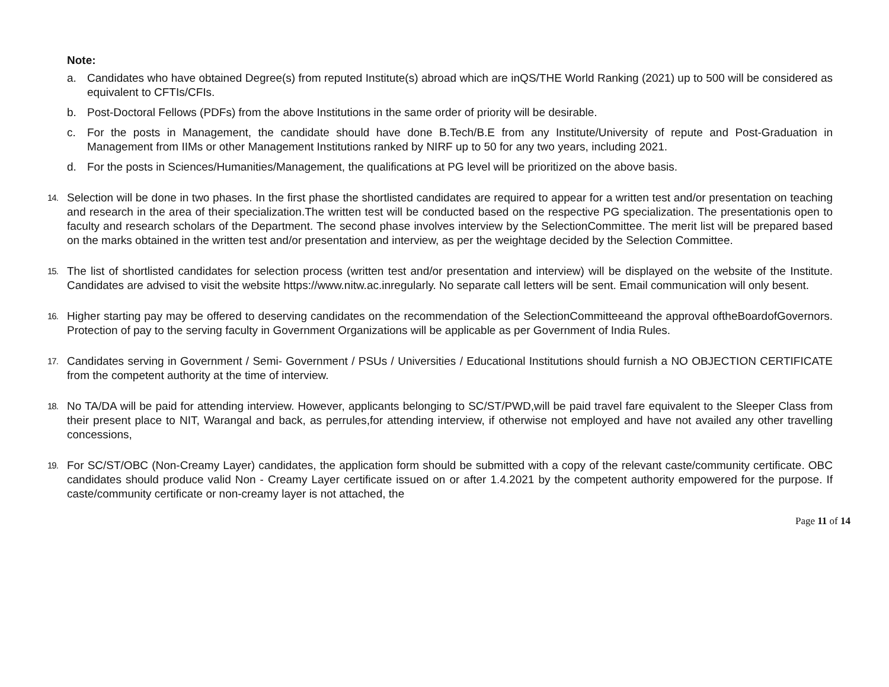Note:
a. Candidates who have obtained Degree(s) from reputed Institute(s) abroad which are inQS/THE World Ranking (2021) up to 500 will be considered as equivalent to CFTIs/CFIs.
b. Post-Doctoral Fellows (PDFs) from the above Institutions in the same order of priority will be desirable.
c. For the posts in Management, the candidate should have done B.Tech/B.E from any Institute/University of repute and Post-Graduation in Management from IIMs or other Management Institutions ranked by NIRF up to 50 for any two years, including 2021.
d. For the posts in Sciences/Humanities/Management, the qualifications at PG level will be prioritized on the above basis.
14.
Selection will be done in two phases. In the first phase the shortlisted candidates are required to appear for a written test and/or presentation on teaching and research in the area of their specialization.The written test will be conducted based on the respective PG specialization. The presentationis open to faculty and research scholars of the Department. The second phase involves interview by the SelectionCommittee. The merit list will be prepared based on the marks obtained in the written test and/or presentation and interview, as per the weightage decided by the Selection Committee.
15.
The list of shortlisted candidates for selection process (written test and/or presentation and interview) will be displayed on the website of the Institute. Candidates are advised to visit the website https://www.nitw.ac.inregularly. No separate call letters will be sent. Email communication will only besent.
16.
Higher starting pay may be offered to deserving candidates on the recommendation of the SelectionCommitteeand the approval oftheBoardofGovernors. Protection of pay to the serving faculty in Government Organizations will be applicable as per Government of India Rules.
17.
Candidates serving in Government / Semi- Government / PSUs / Universities / Educational Institutions should furnish a NO OBJECTION CERTIFICATE from the competent authority at the time of interview.
18.
No TA/DA will be paid for attending interview. However, applicants belonging to SC/ST/PWD,will be paid travel fare equivalent to the Sleeper Class from their present place to NIT, Warangal and back, as perrules,for attending interview, if otherwise not employed and have not availed any other travelling concessions,
19.
For SC/ST/OBC (Non-Creamy Layer) candidates, the application form should be submitted with a copy of the relevant caste/community certificate. OBC candidates should produce valid Non - Creamy Layer certificate issued on or after 1.4.2021 by the competent authority empowered for the purpose. If caste/community certificate or non-creamy layer is not attached, the
Page 11 of 14